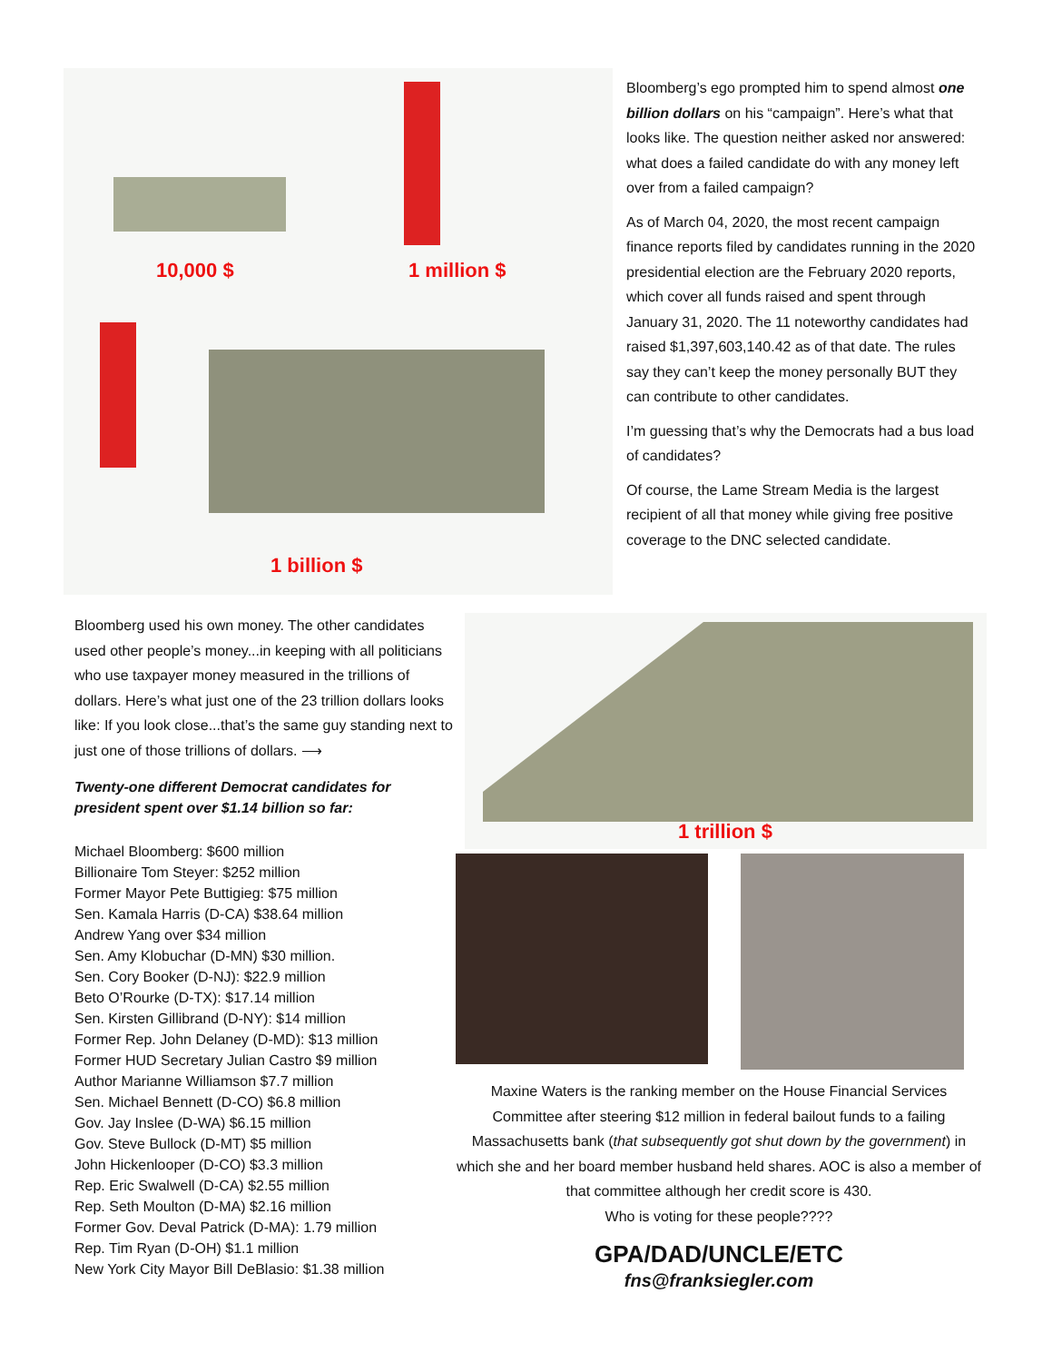10,000 $ 1 million $
1 billion $
Bloomberg’s ego prompted him to spend almost one billion dollars on his “campaign”. Here’s what that looks like. The question neither asked nor answered: what does a failed candidate do with any money left over from a failed campaign?
As of March 04, 2020, the most recent campaign finance reports filed by candidates running in the 2020 presidential election are the February 2020 reports, which cover all funds raised and spent through January 31, 2020. The 11 noteworthy candidates had raised $1,397,603,140.42 as of that date. The rules say they can’t keep the money personally BUT they can contribute to other candidates.
I’m guessing that’s why the Democrats had a bus load of candidates?
Of course, the Lame Stream Media is the largest recipient of all that money while giving free positive coverage to the DNC selected candidate.
Bloomberg used his own money. The other candidates used other people’s money...in keeping with all politicians who use taxpayer money measured in the trillions of dollars. Here’s what just one of the 23 trillion dollars looks like: If you look close...that’s the same guy standing next to just one of those trillions of dollars. ⟶
Twenty-one different Democrat candidates for president spent over $1.14 billion so far:
Michael Bloomberg: $600 million
Billionaire Tom Steyer: $252 million
Former Mayor Pete Buttigieg: $75 million
Sen. Kamala Harris (D-CA) $38.64 million
Andrew Yang over $34 million
Sen. Amy Klobuchar (D-MN) $30 million.
Sen. Cory Booker (D-NJ): $22.9 million
Beto O’Rourke (D-TX): $17.14 million
Sen. Kirsten Gillibrand (D-NY): $14 million
Former Rep. John Delaney (D-MD): $13 million
Former HUD Secretary Julian Castro $9 million
Author Marianne Williamson $7.7 million
Sen. Michael Bennett (D-CO) $6.8 million
Gov. Jay Inslee (D-WA) $6.15 million
Gov. Steve Bullock (D-MT) $5 million
John Hickenlooper (D-CO) $3.3 million
Rep. Eric Swalwell (D-CA) $2.55 million
Rep. Seth Moulton (D-MA) $2.16 million
Former Gov. Deval Patrick (D-MA): 1.79 million
Rep. Tim Ryan (D-OH) $1.1 million
New York City Mayor Bill DeBlasio: $1.38 million
1 trillion $
Maxine Waters is the ranking member on the House Financial Services Committee after steering $12 million in federal bailout funds to a failing Massachusetts bank (that subsequently got shut down by the government) in which she and her board member husband held shares. AOC is also a member of that committee although her credit score is 430.
Who is voting for these people????
GPA/DAD/UNCLE/ETC
fns@franksiegler.com